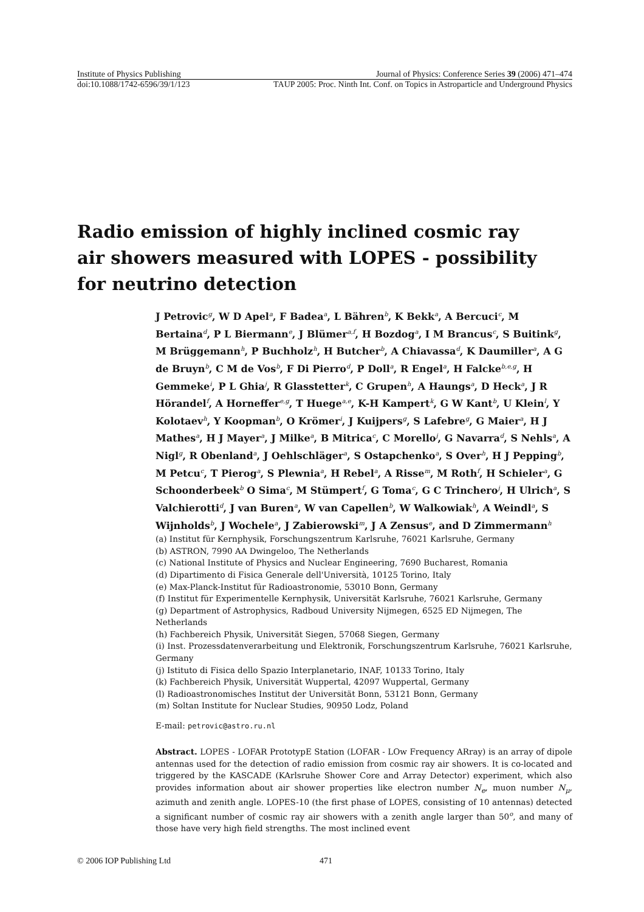Institute of Physics Publishing Journal of Physics: Conference Series 39 (2006) 471–474
doi:10.1088/1742-6596/39/1/123 TAUP 2005: Proc. Ninth Int. Conf. on Topics in Astroparticle and Underground Physics
Radio emission of highly inclined cosmic ray air showers measured with LOPES - possibility for neutrino detection
J Petrovic<sup>g</sup>, W D Apel<sup>a</sup>, F Badea<sup>a</sup>, L Bähren<sup>b</sup>, K Bekk<sup>a</sup>, A Bercuci<sup>c</sup>, M Bertaina<sup>d</sup>, P L Biermann<sup>e</sup>, J Blümer<sup>a,f</sup>, H Bozdog<sup>a</sup>, I M Brancus<sup>c</sup>, S Buitink<sup>g</sup>, M Brüggemann<sup>h</sup>, P Buchholz<sup>h</sup>, H Butcher<sup>b</sup>, A Chiavassa<sup>d</sup>, K Daumiller<sup>a</sup>, A G de Bruyn<sup>b</sup>, C M de Vos<sup>b</sup>, F Di Pierro<sup>d</sup>, P Doll<sup>a</sup>, R Engel<sup>a</sup>, H Falcke<sup>b,e,g</sup>, H Gemmeke<sup>i</sup>, P L Ghia<sup>j</sup>, R Glasstetter<sup>k</sup>, C Grupen<sup>h</sup>, A Haungs<sup>a</sup>, D Heck<sup>a</sup>, J R Hörandel<sup>f</sup>, A Horneffer<sup>e,g</sup>, T Huege<sup>a,e</sup>, K-H Kampert<sup>k</sup>, G W Kant<sup>b</sup>, U Klein<sup>l</sup>, Y Kolotaev<sup>h</sup>, Y Koopman<sup>b</sup>, O Krömer<sup>i</sup>, J Kuijpers<sup>g</sup>, S Lafebre<sup>g</sup>, G Maier<sup>a</sup>, H J Mathes<sup>a</sup>, H J Mayer<sup>a</sup>, J Milke<sup>a</sup>, B Mitrica<sup>c</sup>, C Morello<sup>j</sup>, G Navarra<sup>d</sup>, S Nehls<sup>a</sup>, A Nigl<sup>g</sup>, R Obenland<sup>a</sup>, J Oehlschläger<sup>a</sup>, S Ostapchenko<sup>a</sup>, S Over<sup>h</sup>, H J Pepping<sup>b</sup>, M Petcu<sup>c</sup>, T Pierog<sup>a</sup>, S Plewnia<sup>a</sup>, H Rebel<sup>a</sup>, A Risse<sup>m</sup>, M Roth<sup>f</sup>, H Schieler<sup>a</sup>, G Schoonderbeek<sup>b</sup> O Sima<sup>c</sup>, M Stümpert<sup>f</sup>, G Toma<sup>c</sup>, G C Trinchero<sup>j</sup>, H Ulrich<sup>a</sup>, S Valchierotti<sup>d</sup>, J van Buren<sup>a</sup>, W van Capellen<sup>b</sup>, W Walkowiak<sup>h</sup>, A Weindl<sup>a</sup>, S Wijnholds<sup>b</sup>, J Wochele<sup>a</sup>, J Zabierowski<sup>m</sup>, J A Zensus<sup>e</sup>, and D Zimmermann<sup>h</sup>
(a) Institut für Kernphysik, Forschungszentrum Karlsruhe, 76021 Karlsruhe, Germany
(b) ASTRON, 7990 AA Dwingeloo, The Netherlands
(c) National Institute of Physics and Nuclear Engineering, 7690 Bucharest, Romania
(d) Dipartimento di Fisica Generale dell'Università, 10125 Torino, Italy
(e) Max-Planck-Institut für Radioastronomie, 53010 Bonn, Germany
(f) Institut für Experimentelle Kernphysik, Universität Karlsruhe, 76021 Karlsruhe, Germany
(g) Department of Astrophysics, Radboud University Nijmegen, 6525 ED Nijmegen, The Netherlands
(h) Fachbereich Physik, Universität Siegen, 57068 Siegen, Germany
(i) Inst. Prozessdatenverarbeitung und Elektronik, Forschungszentrum Karlsruhe, 76021 Karlsruhe, Germany
(j) Istituto di Fisica dello Spazio Interplanetario, INAF, 10133 Torino, Italy
(k) Fachbereich Physik, Universität Wuppertal, 42097 Wuppertal, Germany
(l) Radioastronomisches Institut der Universität Bonn, 53121 Bonn, Germany
(m) Soltan Institute for Nuclear Studies, 90950 Lodz, Poland
E-mail: petrovic@astro.ru.nl
Abstract. LOPES - LOFAR PrototypE Station (LOFAR - LOw Frequency ARray) is an array of dipole antennas used for the detection of radio emission from cosmic ray air showers. It is co-located and triggered by the KASCADE (KArlsruhe Shower Core and Array Detector) experiment, which also provides information about air shower properties like electron number N<sub>e</sub>, muon number N<sub>μ</sub>, azimuth and zenith angle. LOPES-10 (the first phase of LOPES, consisting of 10 antennas) detected a significant number of cosmic ray air showers with a zenith angle larger than 50<sup>o</sup>, and many of those have very high field strengths. The most inclined event
© 2006 IOP Publishing Ltd 471